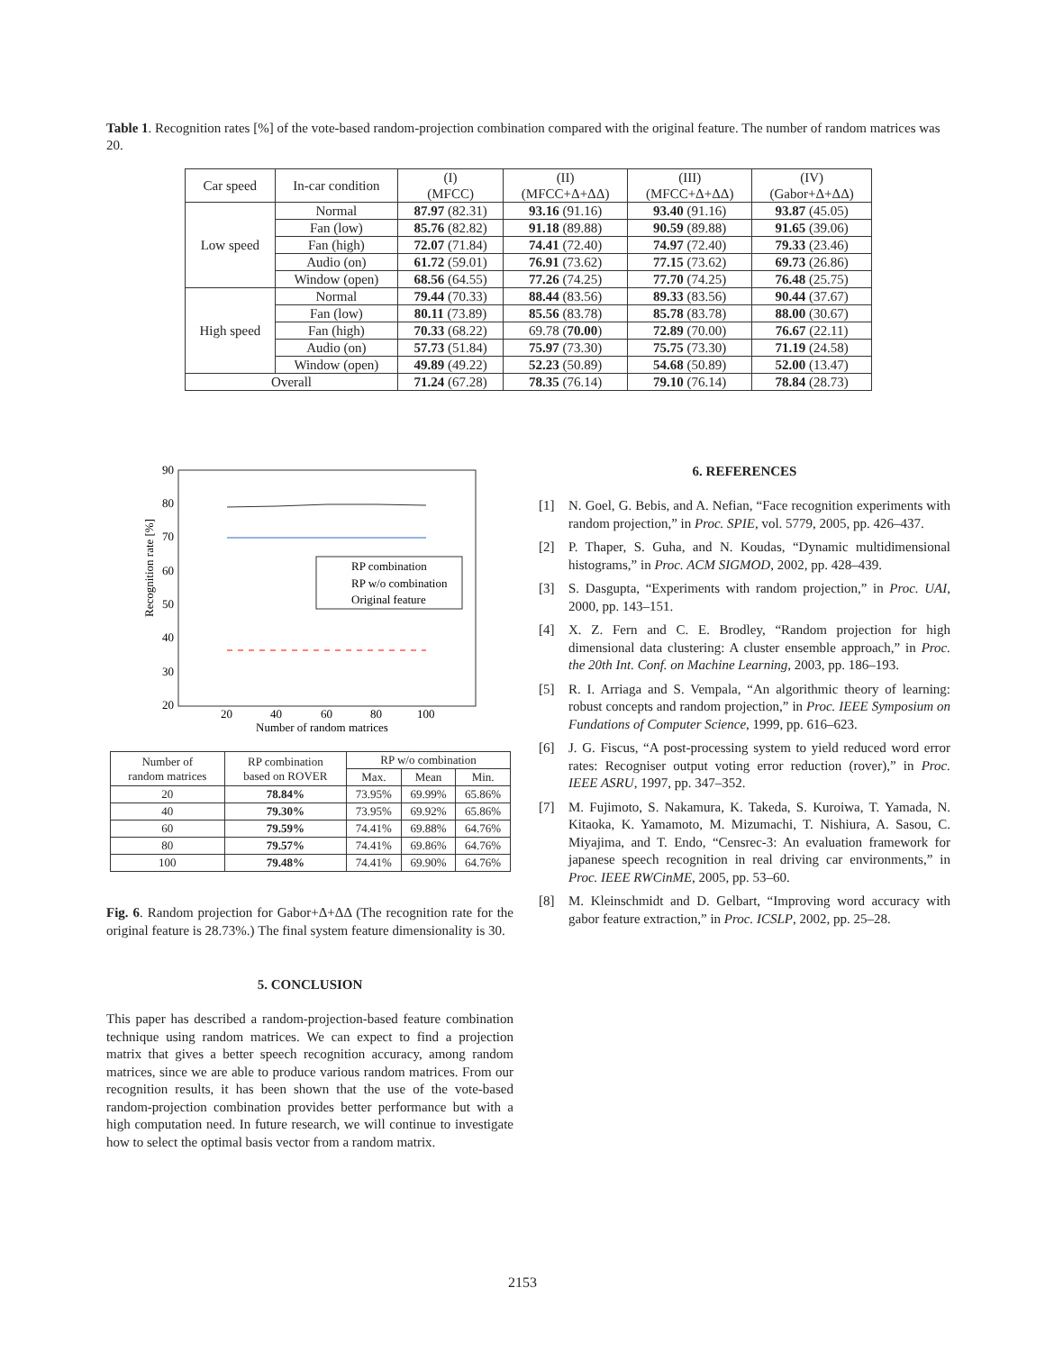Table 1. Recognition rates [%] of the vote-based random-projection combination compared with the original feature. The number of random matrices was 20.
| Car speed | In-car condition | (I) (MFCC) | (II) (MFCC+Δ+ΔΔ) | (III) (MFCC+Δ+ΔΔ) | (IV) (Gabor+Δ+ΔΔ) |
| --- | --- | --- | --- | --- | --- |
| Low speed | Normal | 87.97 (82.31) | 93.16 (91.16) | 93.40 (91.16) | 93.87 (45.05) |
| | Fan (low) | 85.76 (82.82) | 91.18 (89.88) | 90.59 (89.88) | 91.65 (39.06) |
| | Fan (high) | 72.07 (71.84) | 74.41 (72.40) | 74.97 (72.40) | 79.33 (23.46) |
| | Audio (on) | 61.72 (59.01) | 76.91 (73.62) | 77.15 (73.62) | 69.73 (26.86) |
| | Window (open) | 68.56 (64.55) | 77.26 (74.25) | 77.70 (74.25) | 76.48 (25.75) |
| High speed | Normal | 79.44 (70.33) | 88.44 (83.56) | 89.33 (83.56) | 90.44 (37.67) |
| | Fan (low) | 80.11 (73.89) | 85.56 (83.78) | 85.78 (83.78) | 88.00 (30.67) |
| | Fan (high) | 70.33 (68.22) | 69.78 ( 70.00 ) | 72.89 (70.00) | 76.67 (22.11) |
| | Audio (on) | 57.73 (51.84) | 75.97 (73.30) | 75.75 (73.30) | 71.19 (24.58) |
| | Window (open) | 49.89 (49.22) | 52.23 (50.89) | 54.68 (50.89) | 52.00 (13.47) |
| Overall | | 71.24 (67.28) | 78.35 (76.14) | 79.10 (76.14) | 78.84 (28.73) |
90
80
70
60
50
40
30
20
20
40
60
80
100
Number of random matrices
Recognition rate [%]
RP combination
RP w/o combination
Original feature
| Number of random matrices | RP combination based on ROVER | RP w/o combination | | |
| --- | --- | --- | --- | --- |
| | | Max. | Mean | Min. |
| 20 | 78.84% | 73.95% | 69.99% | 65.86% |
| 40 | 79.30% | 73.95% | 69.92% | 65.86% |
| 60 | 79.59% | 74.41% | 69.88% | 64.76% |
| 80 | 79.57% | 74.41% | 69.86% | 64.76% |
| 100 | 79.48% | 74.41% | 69.90% | 64.76% |
Fig. 6. Random projection for Gabor+Δ+ΔΔ (The recognition rate for the original feature is 28.73%.) The final system feature dimensionality is 30.
5. CONCLUSION
This paper has described a random-projection-based feature combination technique using random matrices. We can expect to find a projection matrix that gives a better speech recognition accuracy, among random matrices, since we are able to produce various random matrices. From our recognition results, it has been shown that the use of the vote-based random-projection combination provides better performance but with a high computation need. In future research, we will continue to investigate how to select the optimal basis vector from a random matrix.
6. REFERENCES
[1] N. Goel, G. Bebis, and A. Nefian, “Face recognition experiments with random projection,” in Proc. SPIE, vol. 5779, 2005, pp. 426–437.
[2] P. Thaper, S. Guha, and N. Koudas, “Dynamic multidimensional histograms,” in Proc. ACM SIGMOD, 2002, pp. 428–439.
[3] S. Dasgupta, “Experiments with random projection,” in Proc. UAI, 2000, pp. 143–151.
[4] X. Z. Fern and C. E. Brodley, “Random projection for high dimensional data clustering: A cluster ensemble approach,” in Proc. the 20th Int. Conf. on Machine Learning, 2003, pp. 186–193.
[5] R. I. Arriaga and S. Vempala, “An algorithmic theory of learning: robust concepts and random projection,” in Proc. IEEE Symposium on Fundations of Computer Science, 1999, pp. 616–623.
[6] J. G. Fiscus, “A post-processing system to yield reduced word error rates: Recogniser output voting error reduction (rover),” in Proc. IEEE ASRU, 1997, pp. 347–352.
[7] M. Fujimoto, S. Nakamura, K. Takeda, S. Kuroiwa, T. Yamada, N. Kitaoka, K. Yamamoto, M. Mizumachi, T. Nishiura, A. Sasou, C. Miyajima, and T. Endo, “Censrec-3: An evaluation framework for japanese speech recognition in real driving car environments,” in Proc. IEEE RWCinME, 2005, pp. 53–60.
[8] M. Kleinschmidt and D. Gelbart, “Improving word accuracy with gabor feature extraction,” in Proc. ICSLP, 2002, pp. 25–28.
2153